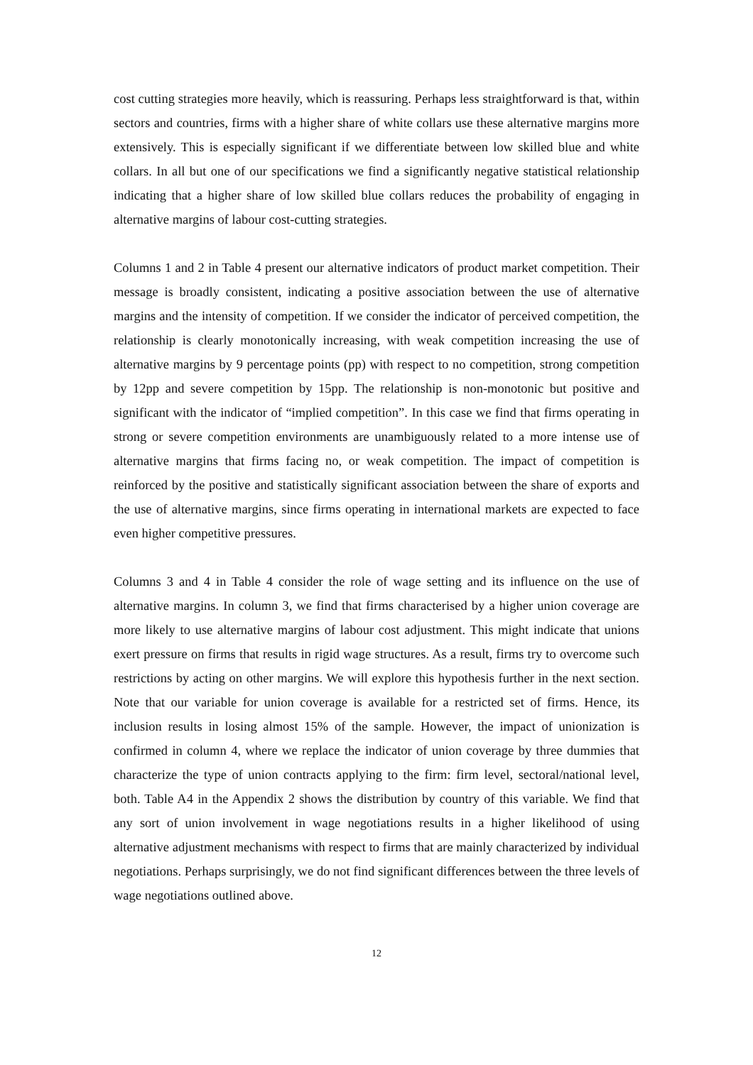cost cutting strategies more heavily, which is reassuring. Perhaps less straightforward is that, within sectors and countries, firms with a higher share of white collars use these alternative margins more extensively. This is especially significant if we differentiate between low skilled blue and white collars. In all but one of our specifications we find a significantly negative statistical relationship indicating that a higher share of low skilled blue collars reduces the probability of engaging in alternative margins of labour cost-cutting strategies.
Columns 1 and 2 in Table 4 present our alternative indicators of product market competition. Their message is broadly consistent, indicating a positive association between the use of alternative margins and the intensity of competition. If we consider the indicator of perceived competition, the relationship is clearly monotonically increasing, with weak competition increasing the use of alternative margins by 9 percentage points (pp) with respect to no competition, strong competition by 12pp and severe competition by 15pp. The relationship is non-monotonic but positive and significant with the indicator of “implied competition”. In this case we find that firms operating in strong or severe competition environments are unambiguously related to a more intense use of alternative margins that firms facing no, or weak competition. The impact of competition is reinforced by the positive and statistically significant association between the share of exports and the use of alternative margins, since firms operating in international markets are expected to face even higher competitive pressures.
Columns 3 and 4 in Table 4 consider the role of wage setting and its influence on the use of alternative margins. In column 3, we find that firms characterised by a higher union coverage are more likely to use alternative margins of labour cost adjustment. This might indicate that unions exert pressure on firms that results in rigid wage structures. As a result, firms try to overcome such restrictions by acting on other margins. We will explore this hypothesis further in the next section. Note that our variable for union coverage is available for a restricted set of firms. Hence, its inclusion results in losing almost 15% of the sample. However, the impact of unionization is confirmed in column 4, where we replace the indicator of union coverage by three dummies that characterize the type of union contracts applying to the firm: firm level, sectoral/national level, both. Table A4 in the Appendix 2 shows the distribution by country of this variable. We find that any sort of union involvement in wage negotiations results in a higher likelihood of using alternative adjustment mechanisms with respect to firms that are mainly characterized by individual negotiations. Perhaps surprisingly, we do not find significant differences between the three levels of wage negotiations outlined above.
12